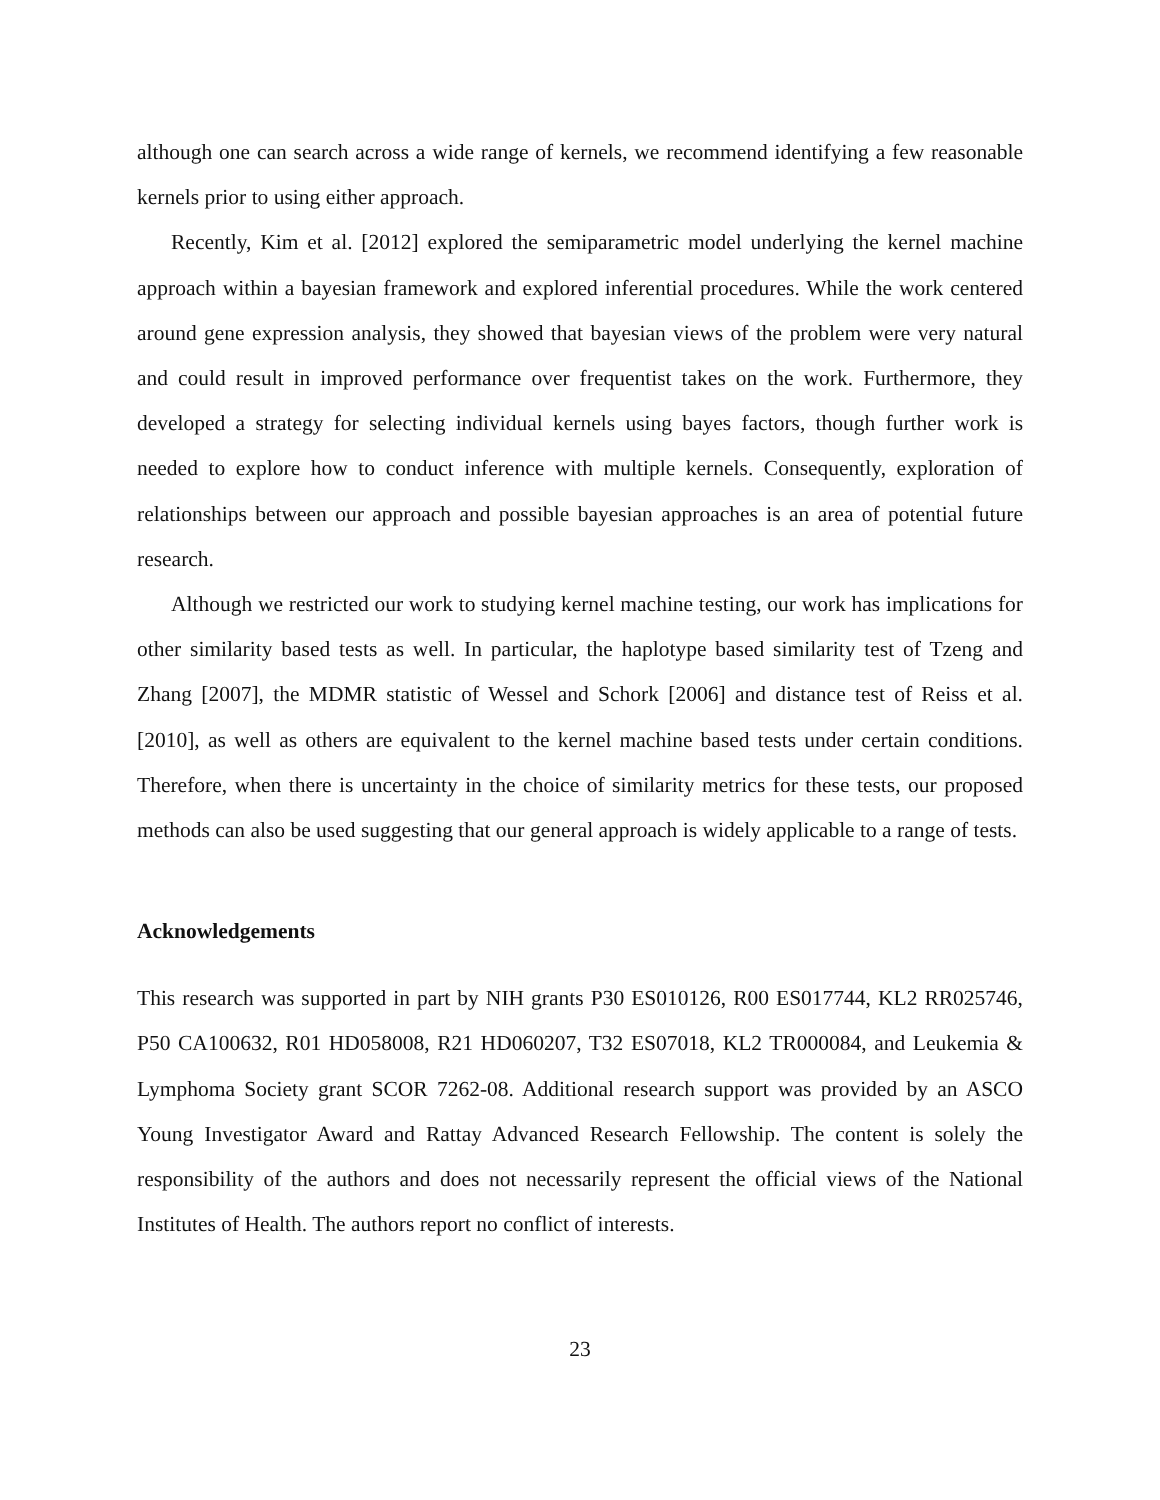although one can search across a wide range of kernels, we recommend identifying a few reasonable kernels prior to using either approach.
Recently, Kim et al. [2012] explored the semiparametric model underlying the kernel machine approach within a bayesian framework and explored inferential procedures. While the work centered around gene expression analysis, they showed that bayesian views of the problem were very natural and could result in improved performance over frequentist takes on the work. Furthermore, they developed a strategy for selecting individual kernels using bayes factors, though further work is needed to explore how to conduct inference with multiple kernels. Consequently, exploration of relationships between our approach and possible bayesian approaches is an area of potential future research.
Although we restricted our work to studying kernel machine testing, our work has implications for other similarity based tests as well. In particular, the haplotype based similarity test of Tzeng and Zhang [2007], the MDMR statistic of Wessel and Schork [2006] and distance test of Reiss et al. [2010], as well as others are equivalent to the kernel machine based tests under certain conditions. Therefore, when there is uncertainty in the choice of similarity metrics for these tests, our proposed methods can also be used suggesting that our general approach is widely applicable to a range of tests.
Acknowledgements
This research was supported in part by NIH grants P30 ES010126, R00 ES017744, KL2 RR025746, P50 CA100632, R01 HD058008, R21 HD060207, T32 ES07018, KL2 TR000084, and Leukemia & Lymphoma Society grant SCOR 7262-08. Additional research support was provided by an ASCO Young Investigator Award and Rattay Advanced Research Fellowship. The content is solely the responsibility of the authors and does not necessarily represent the official views of the National Institutes of Health. The authors report no conflict of interests.
23